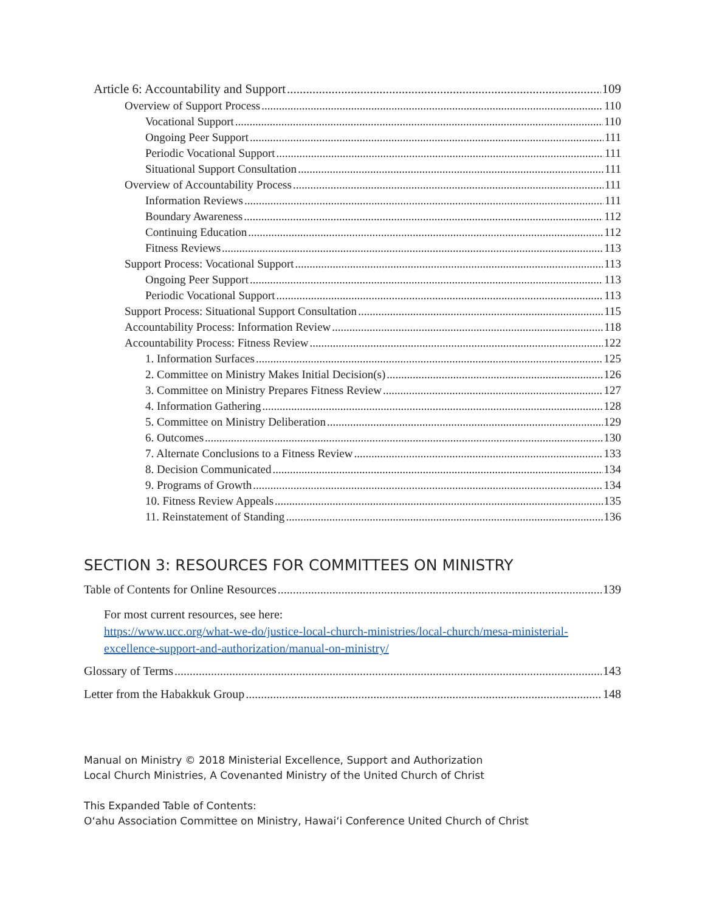Article 6: Accountability and Support 109
Overview of Support Process 110
Vocational Support 110
Ongoing Peer Support 111
Periodic Vocational Support 111
Situational Support Consultation 111
Overview of Accountability Process 111
Information Reviews 111
Boundary Awareness 112
Continuing Education 112
Fitness Reviews 113
Support Process: Vocational Support 113
Ongoing Peer Support 113
Periodic Vocational Support 113
Support Process: Situational Support Consultation 115
Accountability Process: Information Review 118
Accountability Process: Fitness Review 122
1. Information Surfaces 125
2. Committee on Ministry Makes Initial Decision(s) 126
3. Committee on Ministry Prepares Fitness Review 127
4. Information Gathering 128
5. Committee on Ministry Deliberation 129
6. Outcomes 130
7. Alternate Conclusions to a Fitness Review 133
8. Decision Communicated 134
9. Programs of Growth 134
10. Fitness Review Appeals 135
11. Reinstatement of Standing 136
SECTION 3: RESOURCES FOR COMMITTEES ON MINISTRY
Table of Contents for Online Resources 139
For most current resources, see here:
https://www.ucc.org/what-we-do/justice-local-church-ministries/local-church/mesa-ministerial-excellence-support-and-authorization/manual-on-ministry/
Glossary of Terms 143
Letter from the Habakkuk Group 148
Manual on Ministry © 2018 Ministerial Excellence, Support and Authorization
Local Church Ministries, A Covenanted Ministry of the United Church of Christ
This Expanded Table of Contents:
O‘ahu Association Committee on Ministry, Hawai‘i Conference United Church of Christ